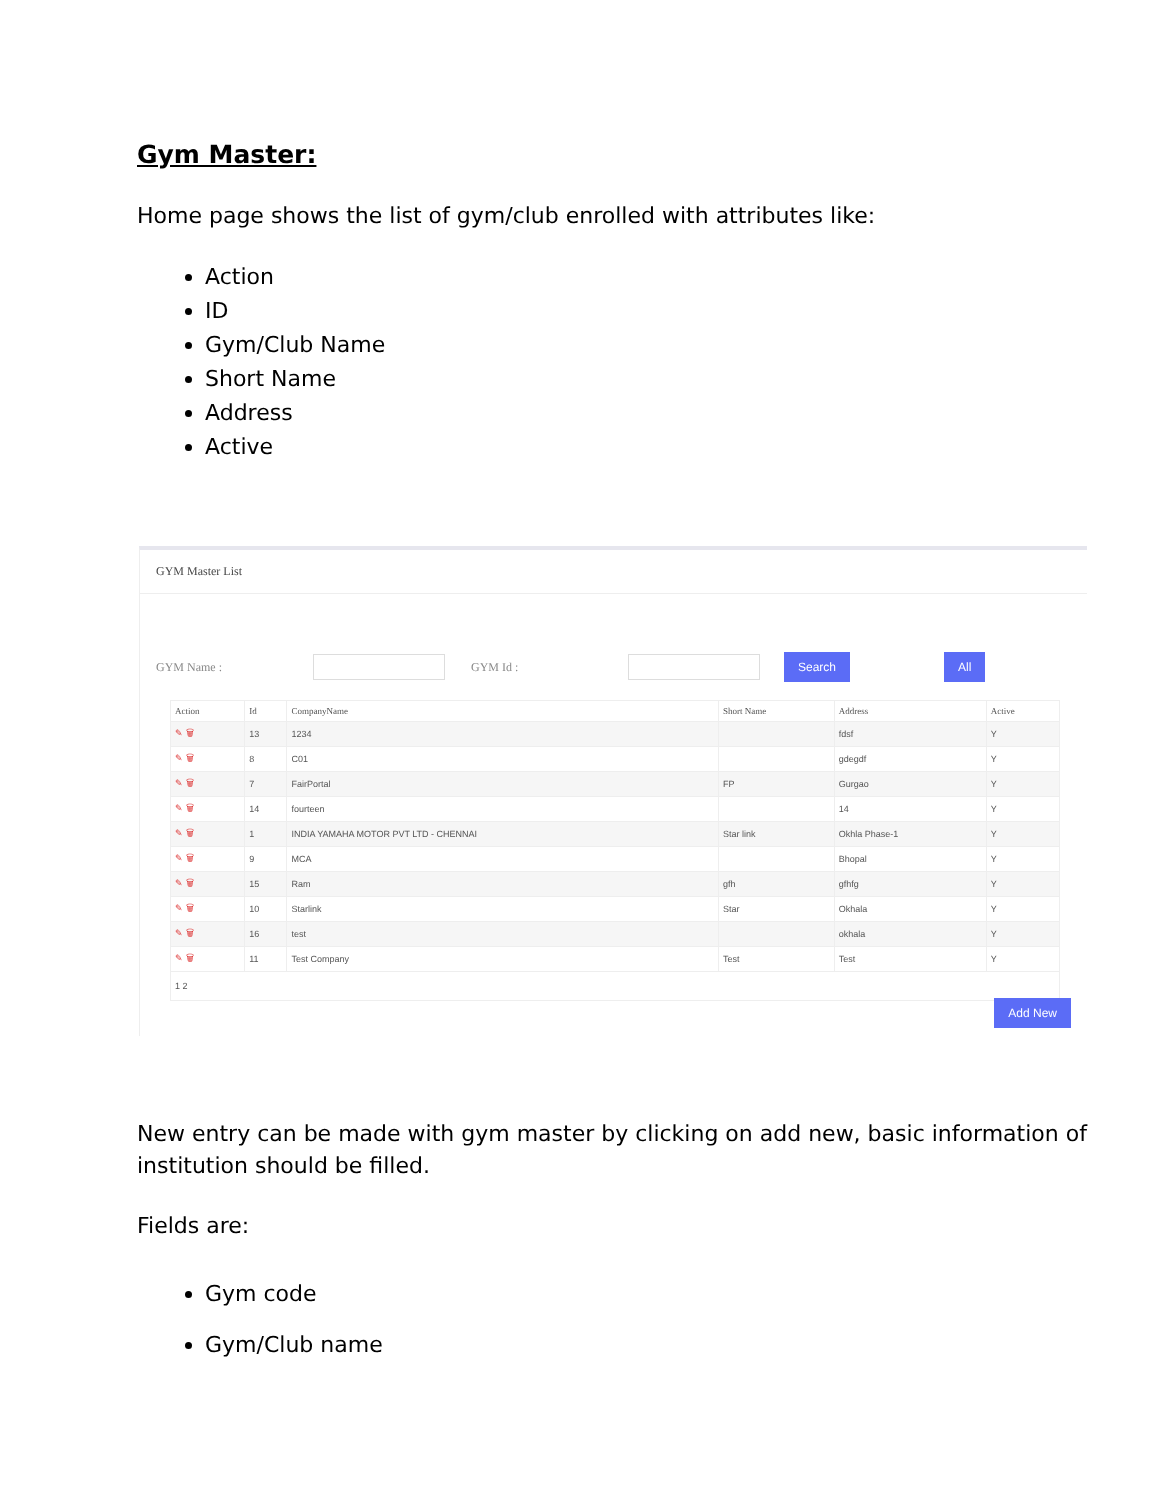Gym Master:
Home page shows the list of gym/club enrolled with attributes like:
Action
ID
Gym/Club Name
Short Name
Address
Active
GYM Master List
GYM Name : GYM Id : Search All
| Action | Id | CompanyName | Short Name | Address | Active |
| --- | --- | --- | --- | --- | --- |
| ✎ 🗑 | 13 | 1234 | | fdsf | Y |
| ✎ 🗑 | 8 | C01 | | gdegdf | Y |
| ✎ 🗑 | 7 | FairPortal | FP | Gurgao | Y |
| ✎ 🗑 | 14 | fourteen | | 14 | Y |
| ✎ 🗑 | 1 | INDIA YAMAHA MOTOR PVT LTD - CHENNAI | Star link | Okhla Phase-1 | Y |
| ✎ 🗑 | 9 | MCA | | Bhopal | Y |
| ✎ 🗑 | 15 | Ram | gfh | gfhfg | Y |
| ✎ 🗑 | 10 | Starlink | Star | Okhala | Y |
| ✎ 🗑 | 16 | test | | okhala | Y |
| ✎ 🗑 | 11 | Test Company | Test | Test | Y |
| 1 2 | | | | | |
Add New
New entry can be made with gym master by clicking on add new, basic information of institution should be filled.
Fields are:
Gym code
Gym/Club name